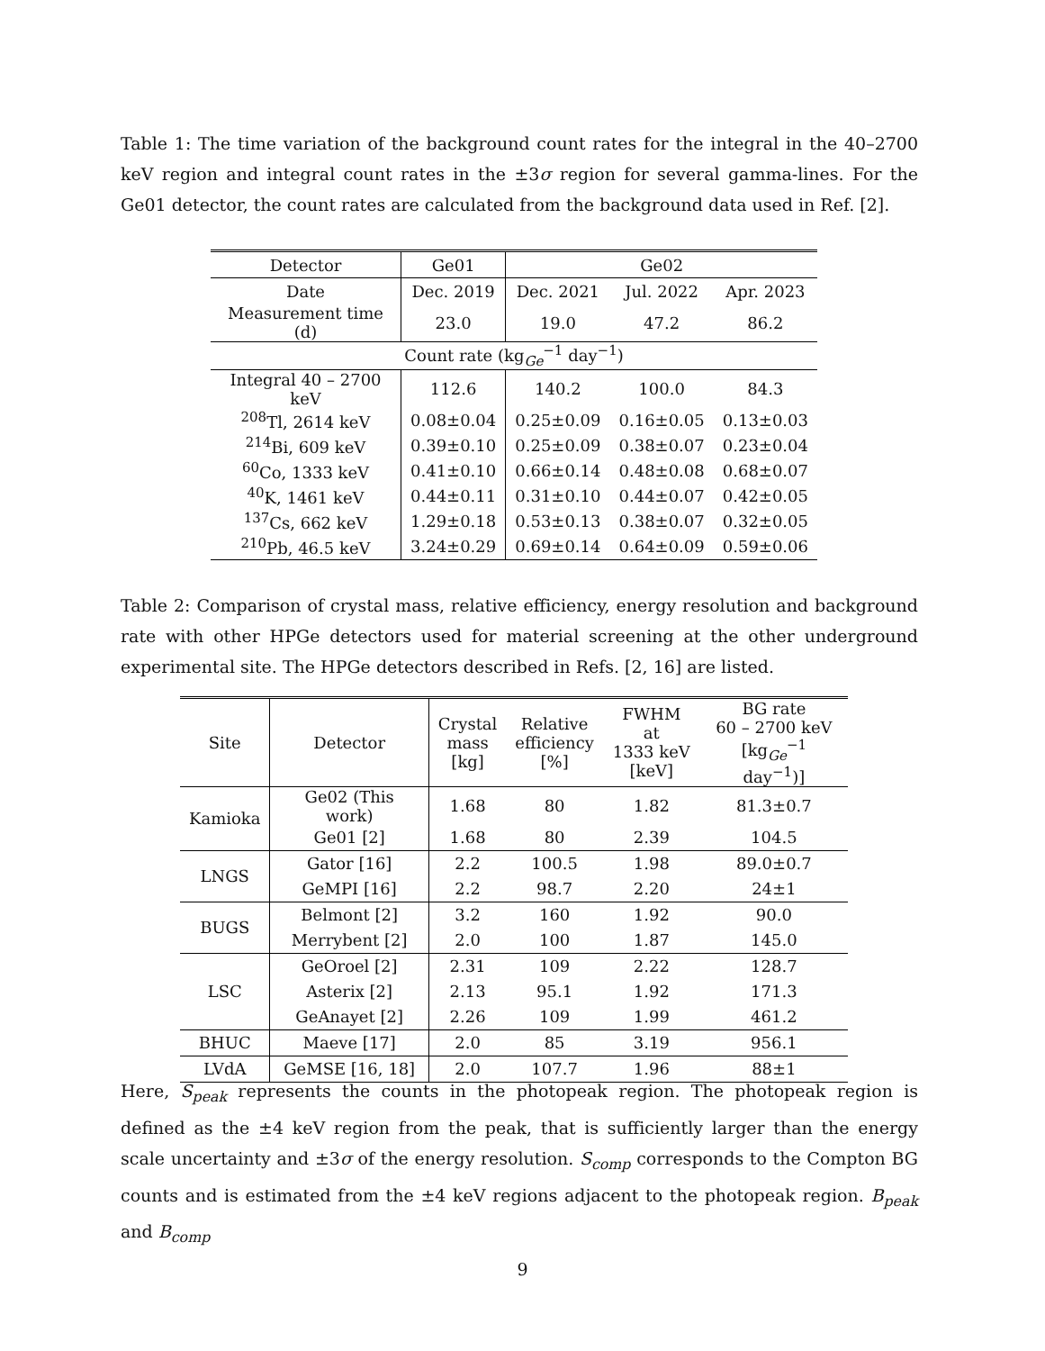Table 1: The time variation of the background count rates for the integral in the 40–2700 keV region and integral count rates in the ±3σ region for several gamma-lines. For the Ge01 detector, the count rates are calculated from the background data used in Ref. [2].
| Detector | Ge01 | Ge02 | | |
| Date | Dec. 2019 | Dec. 2021 | Jul. 2022 | Apr. 2023 |
| Measurement time (d) | 23.0 | 19.0 | 47.2 | 86.2 |
| Count rate (kg<sub>Ge</sub><sup>−1</sup> day<sup>−1</sup>) | | | | |
| Integral 40 – 2700 keV | 112.6 | 140.2 | 100.0 | 84.3 |
| <sup>208</sup>Tl, 2614 keV | 0.08±0.04 | 0.25±0.09 | 0.16±0.05 | 0.13±0.03 |
| <sup>214</sup>Bi, 609 keV | 0.39±0.10 | 0.25±0.09 | 0.38±0.07 | 0.23±0.04 |
| <sup>60</sup>Co, 1333 keV | 0.41±0.10 | 0.66±0.14 | 0.48±0.08 | 0.68±0.07 |
| <sup>40</sup>K, 1461 keV | 0.44±0.11 | 0.31±0.10 | 0.44±0.07 | 0.42±0.05 |
| <sup>137</sup>Cs, 662 keV | 1.29±0.18 | 0.53±0.13 | 0.38±0.07 | 0.32±0.05 |
| <sup>210</sup>Pb, 46.5 keV | 3.24±0.29 | 0.69±0.14 | 0.64±0.09 | 0.59±0.06 |
Table 2: Comparison of crystal mass, relative efficiency, energy resolution and background rate with other HPGe detectors used for material screening at the other underground experimental site. The HPGe detectors described in Refs. [2, 16] are listed.
| Site | Detector | Crystal mass [kg] | Relative efficiency [%] | FWHM at 1333 keV [keV] | BG rate 60 – 2700 keV [kg<sub>Ge</sub><sup>−1</sup> day<sup>−1</sup>)] |
| Kamioka | Ge02 (This work) | 1.68 | 80 | 1.82 | 81.3±0.7 |
| | Ge01 [2] | 1.68 | 80 | 2.39 | 104.5 |
| LNGS | Gator [16] | 2.2 | 100.5 | 1.98 | 89.0±0.7 |
| | GeMPI [16] | 2.2 | 98.7 | 2.20 | 24±1 |
| BUGS | Belmont [2] | 3.2 | 160 | 1.92 | 90.0 |
| | Merrybent [2] | 2.0 | 100 | 1.87 | 145.0 |
| LSC | GeOroel [2] | 2.31 | 109 | 2.22 | 128.7 |
| | Asterix [2] | 2.13 | 95.1 | 1.92 | 171.3 |
| | GeAnayet [2] | 2.26 | 109 | 1.99 | 461.2 |
| BHUC | Maeve [17] | 2.0 | 85 | 3.19 | 956.1 |
| LVdA | GeMSE [16, 18] | 2.0 | 107.7 | 1.96 | 88±1 |
Here, S<sub>peak</sub> represents the counts in the photopeak region. The photopeak region is defined as the ±4 keV region from the peak, that is sufficiently larger than the energy scale uncertainty and ±3σ of the energy resolution. S<sub>comp</sub> corresponds to the Compton BG counts and is estimated from the ±4 keV regions adjacent to the photopeak region. B<sub>peak</sub> and B<sub>comp</sub>
9